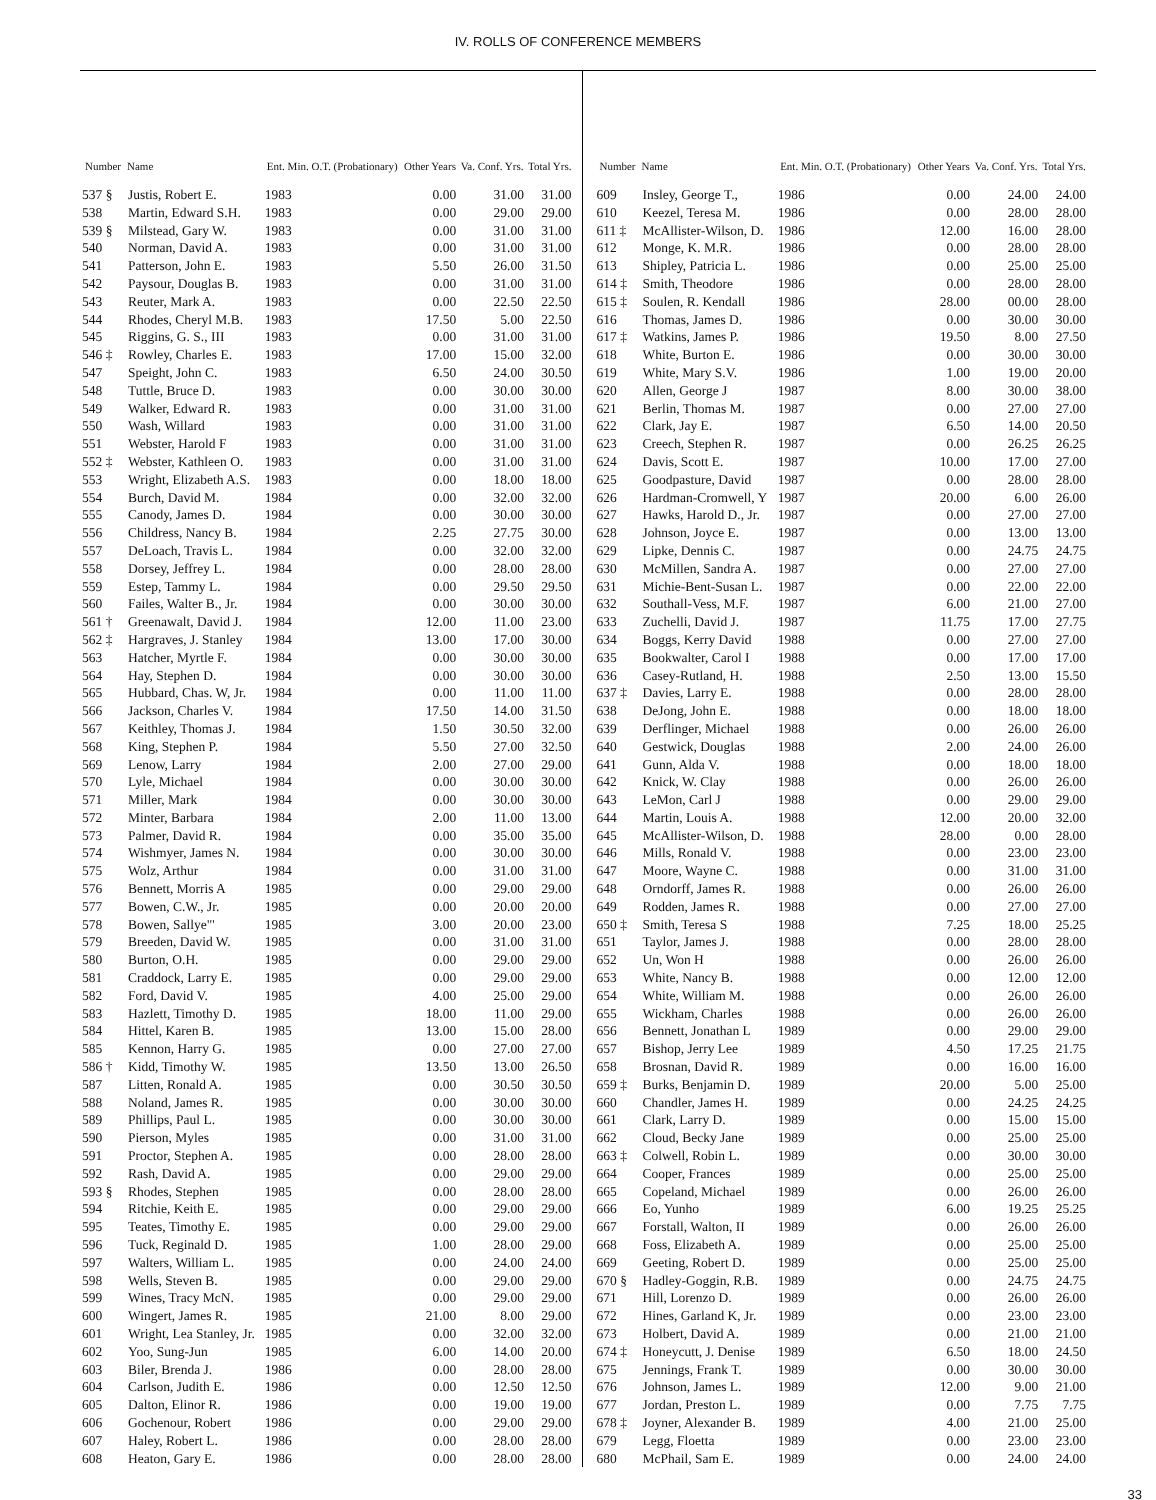IV. ROLLS OF CONFERENCE MEMBERS
| Number | Name | Ent. Min. O.T. (Probationary) | Other Years | Va. Conf. Yrs. | Total Yrs. |
| --- | --- | --- | --- | --- | --- |
| 537 § | Justis, Robert E. | 1983 | 0.00 | 31.00 | 31.00 |
| 538 | Martin, Edward S.H. | 1983 | 0.00 | 29.00 | 29.00 |
| 539 § | Milstead, Gary W. | 1983 | 0.00 | 31.00 | 31.00 |
| 540 | Norman, David A. | 1983 | 0.00 | 31.00 | 31.00 |
| 541 | Patterson, John E. | 1983 | 5.50 | 26.00 | 31.50 |
| 542 | Paysour, Douglas B. | 1983 | 0.00 | 31.00 | 31.00 |
| 543 | Reuter, Mark A. | 1983 | 0.00 | 22.50 | 22.50 |
| 544 | Rhodes, Cheryl M.B. | 1983 | 17.50 | 5.00 | 22.50 |
| 545 | Riggins, G. S., III | 1983 | 0.00 | 31.00 | 31.00 |
| 546 ‡ | Rowley, Charles E. | 1983 | 17.00 | 15.00 | 32.00 |
| 547 | Speight, John C. | 1983 | 6.50 | 24.00 | 30.50 |
| 548 | Tuttle, Bruce D. | 1983 | 0.00 | 30.00 | 30.00 |
| 549 | Walker, Edward R. | 1983 | 0.00 | 31.00 | 31.00 |
| 550 | Wash, Willard | 1983 | 0.00 | 31.00 | 31.00 |
| 551 | Webster, Harold F | 1983 | 0.00 | 31.00 | 31.00 |
| 552 ‡ | Webster, Kathleen O. | 1983 | 0.00 | 31.00 | 31.00 |
| 553 | Wright, Elizabeth A.S. | 1983 | 0.00 | 18.00 | 18.00 |
| 554 | Burch, David M. | 1984 | 0.00 | 32.00 | 32.00 |
| 555 | Canody, James D. | 1984 | 0.00 | 30.00 | 30.00 |
| 556 | Childress, Nancy B. | 1984 | 2.25 | 27.75 | 30.00 |
| 557 | DeLoach, Travis L. | 1984 | 0.00 | 32.00 | 32.00 |
| 558 | Dorsey, Jeffrey L. | 1984 | 0.00 | 28.00 | 28.00 |
| 559 | Estep, Tammy L. | 1984 | 0.00 | 29.50 | 29.50 |
| 560 | Failes, Walter B., Jr. | 1984 | 0.00 | 30.00 | 30.00 |
| 561 † | Greenawalt, David J. | 1984 | 12.00 | 11.00 | 23.00 |
| 562 ‡ | Hargraves, J. Stanley | 1984 | 13.00 | 17.00 | 30.00 |
| 563 | Hatcher, Myrtle F. | 1984 | 0.00 | 30.00 | 30.00 |
| 564 | Hay, Stephen D. | 1984 | 0.00 | 30.00 | 30.00 |
| 565 | Hubbard, Chas. W, Jr. | 1984 | 0.00 | 11.00 | 11.00 |
| 566 | Jackson, Charles V. | 1984 | 17.50 | 14.00 | 31.50 |
| 567 | Keithley, Thomas J. | 1984 | 1.50 | 30.50 | 32.00 |
| 568 | King, Stephen P. | 1984 | 5.50 | 27.00 | 32.50 |
| 569 | Lenow, Larry | 1984 | 2.00 | 27.00 | 29.00 |
| 570 | Lyle, Michael | 1984 | 0.00 | 30.00 | 30.00 |
| 571 | Miller, Mark | 1984 | 0.00 | 30.00 | 30.00 |
| 572 | Minter, Barbara | 1984 | 2.00 | 11.00 | 13.00 |
| 573 | Palmer, David R. | 1984 | 0.00 | 35.00 | 35.00 |
| 574 | Wishmyer, James N. | 1984 | 0.00 | 30.00 | 30.00 |
| 575 | Wolz, Arthur | 1984 | 0.00 | 31.00 | 31.00 |
| 576 | Bennett, Morris A | 1985 | 0.00 | 29.00 | 29.00 |
| 577 | Bowen, C.W., Jr. | 1985 | 0.00 | 20.00 | 20.00 |
| 578 | Bowen, Sallye"' | 1985 | 3.00 | 20.00 | 23.00 |
| 579 | Breeden, David W. | 1985 | 0.00 | 31.00 | 31.00 |
| 580 | Burton, O.H. | 1985 | 0.00 | 29.00 | 29.00 |
| 581 | Craddock, Larry E. | 1985 | 0.00 | 29.00 | 29.00 |
| 582 | Ford, David V. | 1985 | 4.00 | 25.00 | 29.00 |
| 583 | Hazlett, Timothy D. | 1985 | 18.00 | 11.00 | 29.00 |
| 584 | Hittel, Karen B. | 1985 | 13.00 | 15.00 | 28.00 |
| 585 | Kennon, Harry G. | 1985 | 0.00 | 27.00 | 27.00 |
| 586 † | Kidd, Timothy W. | 1985 | 13.50 | 13.00 | 26.50 |
| 587 | Litten, Ronald A. | 1985 | 0.00 | 30.50 | 30.50 |
| 588 | Noland, James R. | 1985 | 0.00 | 30.00 | 30.00 |
| 589 | Phillips, Paul L. | 1985 | 0.00 | 30.00 | 30.00 |
| 590 | Pierson, Myles | 1985 | 0.00 | 31.00 | 31.00 |
| 591 | Proctor, Stephen A. | 1985 | 0.00 | 28.00 | 28.00 |
| 592 | Rash, David A. | 1985 | 0.00 | 29.00 | 29.00 |
| 593 § | Rhodes, Stephen | 1985 | 0.00 | 28.00 | 28.00 |
| 594 | Ritchie, Keith E. | 1985 | 0.00 | 29.00 | 29.00 |
| 595 | Teates, Timothy E. | 1985 | 0.00 | 29.00 | 29.00 |
| 596 | Tuck, Reginald D. | 1985 | 1.00 | 28.00 | 29.00 |
| 597 | Walters, William L. | 1985 | 0.00 | 24.00 | 24.00 |
| 598 | Wells, Steven B. | 1985 | 0.00 | 29.00 | 29.00 |
| 599 | Wines, Tracy McN. | 1985 | 0.00 | 29.00 | 29.00 |
| 600 | Wingert, James R. | 1985 | 21.00 | 8.00 | 29.00 |
| 601 | Wright, Lea Stanley, Jr. | 1985 | 0.00 | 32.00 | 32.00 |
| 602 | Yoo, Sung-Jun | 1985 | 6.00 | 14.00 | 20.00 |
| 603 | Biler, Brenda J. | 1986 | 0.00 | 28.00 | 28.00 |
| 604 | Carlson, Judith E. | 1986 | 0.00 | 12.50 | 12.50 |
| 605 | Dalton, Elinor R. | 1986 | 0.00 | 19.00 | 19.00 |
| 606 | Gochenour, Robert | 1986 | 0.00 | 29.00 | 29.00 |
| 607 | Haley, Robert L. | 1986 | 0.00 | 28.00 | 28.00 |
| 608 | Heaton, Gary E. | 1986 | 0.00 | 28.00 | 28.00 |
| Number | Name | Ent. Min. O.T. (Probationary) | Other Years | Va. Conf. Yrs. | Total Yrs. |
| --- | --- | --- | --- | --- | --- |
| 609 | Insley, George T., | 1986 | 0.00 | 24.00 | 24.00 |
| 610 | Keezel, Teresa M. | 1986 | 0.00 | 28.00 | 28.00 |
| 611 ‡ | McAllister-Wilson, D. | 1986 | 12.00 | 16.00 | 28.00 |
| 612 | Monge, K. M.R. | 1986 | 0.00 | 28.00 | 28.00 |
| 613 | Shipley, Patricia L. | 1986 | 0.00 | 25.00 | 25.00 |
| 614 ‡ | Smith, Theodore | 1986 | 0.00 | 28.00 | 28.00 |
| 615 ‡ | Soulen, R. Kendall | 1986 | 28.00 | 00.00 | 28.00 |
| 616 | Thomas, James D. | 1986 | 0.00 | 30.00 | 30.00 |
| 617 ‡ | Watkins, James P. | 1986 | 19.50 | 8.00 | 27.50 |
| 618 | White, Burton E. | 1986 | 0.00 | 30.00 | 30.00 |
| 619 | White, Mary S.V. | 1986 | 1.00 | 19.00 | 20.00 |
| 620 | Allen, George J | 1987 | 8.00 | 30.00 | 38.00 |
| 621 | Berlin, Thomas M. | 1987 | 0.00 | 27.00 | 27.00 |
| 622 | Clark, Jay E. | 1987 | 6.50 | 14.00 | 20.50 |
| 623 | Creech, Stephen R. | 1987 | 0.00 | 26.25 | 26.25 |
| 624 | Davis, Scott E. | 1987 | 10.00 | 17.00 | 27.00 |
| 625 | Goodpasture, David | 1987 | 0.00 | 28.00 | 28.00 |
| 626 | Hardman-Cromwell, Y | 1987 | 20.00 | 6.00 | 26.00 |
| 627 | Hawks, Harold D., Jr. | 1987 | 0.00 | 27.00 | 27.00 |
| 628 | Johnson, Joyce E. | 1987 | 0.00 | 13.00 | 13.00 |
| 629 | Lipke, Dennis C. | 1987 | 0.00 | 24.75 | 24.75 |
| 630 | McMillen, Sandra A. | 1987 | 0.00 | 27.00 | 27.00 |
| 631 | Michie-Bent-Susan L. | 1987 | 0.00 | 22.00 | 22.00 |
| 632 | Southall-Vess, M.F. | 1987 | 6.00 | 21.00 | 27.00 |
| 633 | Zuchelli, David J. | 1987 | 11.75 | 17.00 | 27.75 |
| 634 | Boggs, Kerry David | 1988 | 0.00 | 27.00 | 27.00 |
| 635 | Bookwalter, Carol I | 1988 | 0.00 | 17.00 | 17.00 |
| 636 | Casey-Rutland, H. | 1988 | 2.50 | 13.00 | 15.50 |
| 637 ‡ | Davies, Larry E. | 1988 | 0.00 | 28.00 | 28.00 |
| 638 | DeJong, John E. | 1988 | 0.00 | 18.00 | 18.00 |
| 639 | Derflinger, Michael | 1988 | 0.00 | 26.00 | 26.00 |
| 640 | Gestwick, Douglas | 1988 | 2.00 | 24.00 | 26.00 |
| 641 | Gunn, Alda V. | 1988 | 0.00 | 18.00 | 18.00 |
| 642 | Knick, W. Clay | 1988 | 0.00 | 26.00 | 26.00 |
| 643 | LeMon, Carl J | 1988 | 0.00 | 29.00 | 29.00 |
| 644 | Martin, Louis A. | 1988 | 12.00 | 20.00 | 32.00 |
| 645 | McAllister-Wilson, D. | 1988 | 28.00 | 0.00 | 28.00 |
| 646 | Mills, Ronald V. | 1988 | 0.00 | 23.00 | 23.00 |
| 647 | Moore, Wayne C. | 1988 | 0.00 | 31.00 | 31.00 |
| 648 | Orndorff, James R. | 1988 | 0.00 | 26.00 | 26.00 |
| 649 | Rodden, James R. | 1988 | 0.00 | 27.00 | 27.00 |
| 650 ‡ | Smith, Teresa S | 1988 | 7.25 | 18.00 | 25.25 |
| 651 | Taylor, James J. | 1988 | 0.00 | 28.00 | 28.00 |
| 652 | Un, Won H | 1988 | 0.00 | 26.00 | 26.00 |
| 653 | White, Nancy B. | 1988 | 0.00 | 12.00 | 12.00 |
| 654 | White, William M. | 1988 | 0.00 | 26.00 | 26.00 |
| 655 | Wickham, Charles | 1988 | 0.00 | 26.00 | 26.00 |
| 656 | Bennett, Jonathan L | 1989 | 0.00 | 29.00 | 29.00 |
| 657 | Bishop, Jerry Lee | 1989 | 4.50 | 17.25 | 21.75 |
| 658 | Brosnan, David R. | 1989 | 0.00 | 16.00 | 16.00 |
| 659 ‡ | Burks, Benjamin D. | 1989 | 20.00 | 5.00 | 25.00 |
| 660 | Chandler, James H. | 1989 | 0.00 | 24.25 | 24.25 |
| 661 | Clark, Larry D. | 1989 | 0.00 | 15.00 | 15.00 |
| 662 | Cloud, Becky Jane | 1989 | 0.00 | 25.00 | 25.00 |
| 663 ‡ | Colwell, Robin L. | 1989 | 0.00 | 30.00 | 30.00 |
| 664 | Cooper, Frances | 1989 | 0.00 | 25.00 | 25.00 |
| 665 | Copeland, Michael | 1989 | 0.00 | 26.00 | 26.00 |
| 666 | Eo, Yunho | 1989 | 6.00 | 19.25 | 25.25 |
| 667 | Forstall, Walton, II | 1989 | 0.00 | 26.00 | 26.00 |
| 668 | Foss, Elizabeth A. | 1989 | 0.00 | 25.00 | 25.00 |
| 669 | Geeting, Robert D. | 1989 | 0.00 | 25.00 | 25.00 |
| 670 § | Hadley-Goggin, R.B. | 1989 | 0.00 | 24.75 | 24.75 |
| 671 | Hill, Lorenzo D. | 1989 | 0.00 | 26.00 | 26.00 |
| 672 | Hines, Garland K, Jr. | 1989 | 0.00 | 23.00 | 23.00 |
| 673 | Holbert, David A. | 1989 | 0.00 | 21.00 | 21.00 |
| 674 ‡ | Honeycutt, J. Denise | 1989 | 6.50 | 18.00 | 24.50 |
| 675 | Jennings, Frank T. | 1989 | 0.00 | 30.00 | 30.00 |
| 676 | Johnson, James L. | 1989 | 12.00 | 9.00 | 21.00 |
| 677 | Jordan, Preston L. | 1989 | 0.00 | 7.75 | 7.75 |
| 678 ‡ | Joyner, Alexander B. | 1989 | 4.00 | 21.00 | 25.00 |
| 679 | Legg, Floetta | 1989 | 0.00 | 23.00 | 23.00 |
| 680 | McPhail, Sam E. | 1989 | 0.00 | 24.00 | 24.00 |
33